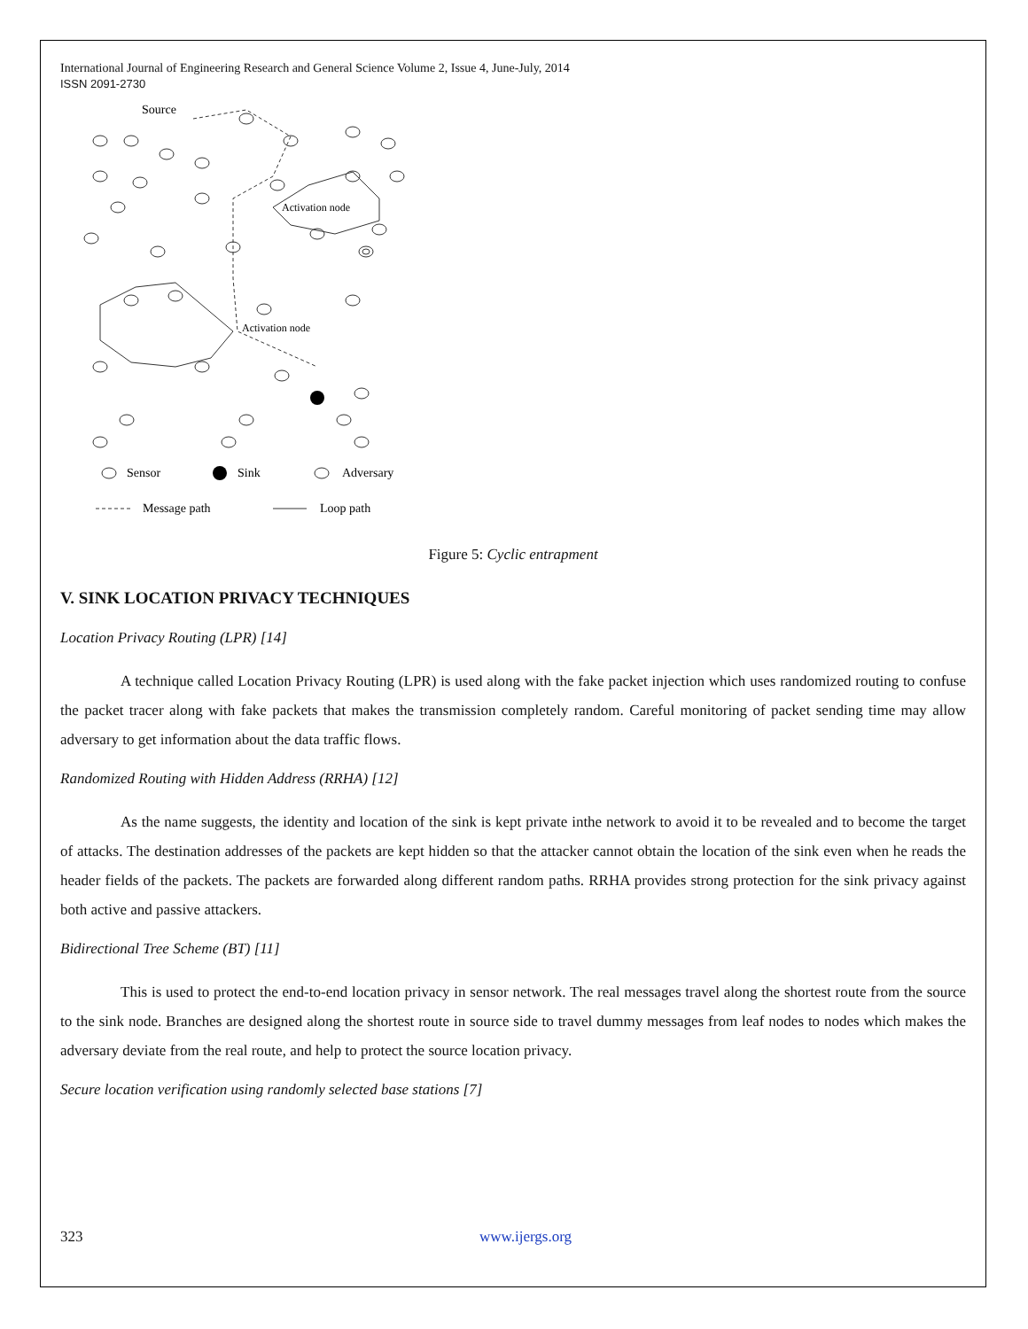International Journal of Engineering Research and General Science Volume 2, Issue 4, June-July, 2014
ISSN 2091-2730
Source
Activation node
Activation node
Sensor
Sink
Adversary
Message path
Loop path
Figure 5: Cyclic entrapment
V. SINK LOCATION PRIVACY TECHNIQUES
Location Privacy Routing (LPR) [14]
A technique called Location Privacy Routing (LPR) is used along with the fake packet injection which uses randomized routing to confuse the packet tracer along with fake packets that makes the transmission completely random. Careful monitoring of packet sending time may allow adversary to get information about the data traffic flows.
Randomized Routing with Hidden Address (RRHA) [12]
As the name suggests, the identity and location of the sink is kept private inthe network to avoid it to be revealed and to become the target of attacks. The destination addresses of the packets are kept hidden so that the attacker cannot obtain the location of the sink even when he reads the header fields of the packets. The packets are forwarded along different random paths. RRHA provides strong protection for the sink privacy against both active and passive attackers.
Bidirectional Tree Scheme (BT) [11]
This is used to protect the end-to-end location privacy in sensor network. The real messages travel along the shortest route from the source to the sink node. Branches are designed along the shortest route in source side to travel dummy messages from leaf nodes to nodes which makes the adversary deviate from the real route, and help to protect the source location privacy.
Secure location verification using randomly selected base stations [7]
323 www.ijergs.org